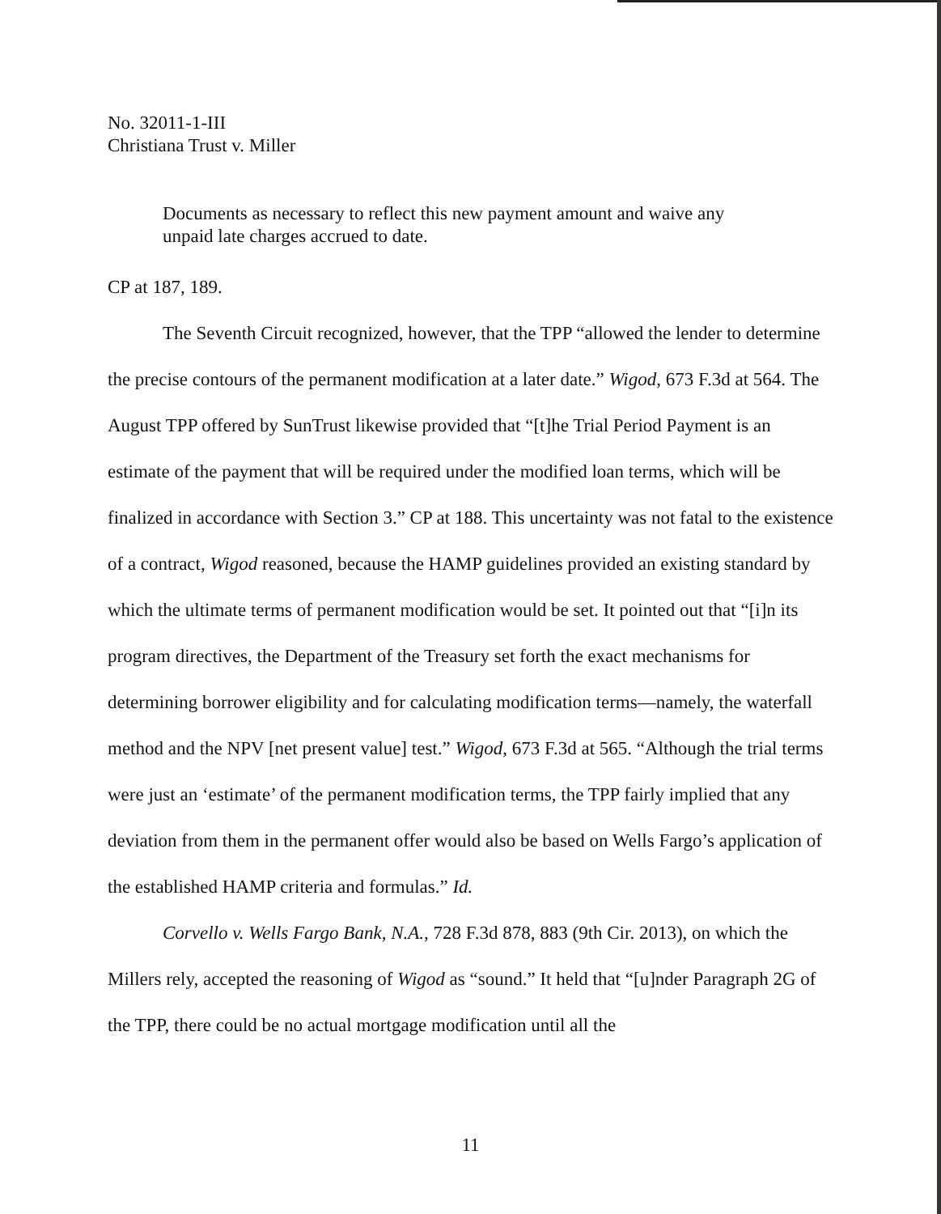No. 32011-1-III
Christiana Trust v. Miller
Documents as necessary to reflect this new payment amount and waive any unpaid late charges accrued to date.
CP at 187, 189.
The Seventh Circuit recognized, however, that the TPP “allowed the lender to determine the precise contours of the permanent modification at a later date.” Wigod, 673 F.3d at 564. The August TPP offered by SunTrust likewise provided that “[t]he Trial Period Payment is an estimate of the payment that will be required under the modified loan terms, which will be finalized in accordance with Section 3.” CP at 188. This uncertainty was not fatal to the existence of a contract, Wigod reasoned, because the HAMP guidelines provided an existing standard by which the ultimate terms of permanent modification would be set. It pointed out that “[i]n its program directives, the Department of the Treasury set forth the exact mechanisms for determining borrower eligibility and for calculating modification terms—namely, the waterfall method and the NPV [net present value] test.” Wigod, 673 F.3d at 565. “Although the trial terms were just an ‘estimate’ of the permanent modification terms, the TPP fairly implied that any deviation from them in the permanent offer would also be based on Wells Fargo’s application of the established HAMP criteria and formulas.” Id.
Corvello v. Wells Fargo Bank, N.A., 728 F.3d 878, 883 (9th Cir. 2013), on which the Millers rely, accepted the reasoning of Wigod as “sound.” It held that “[u]nder Paragraph 2G of the TPP, there could be no actual mortgage modification until all the
11